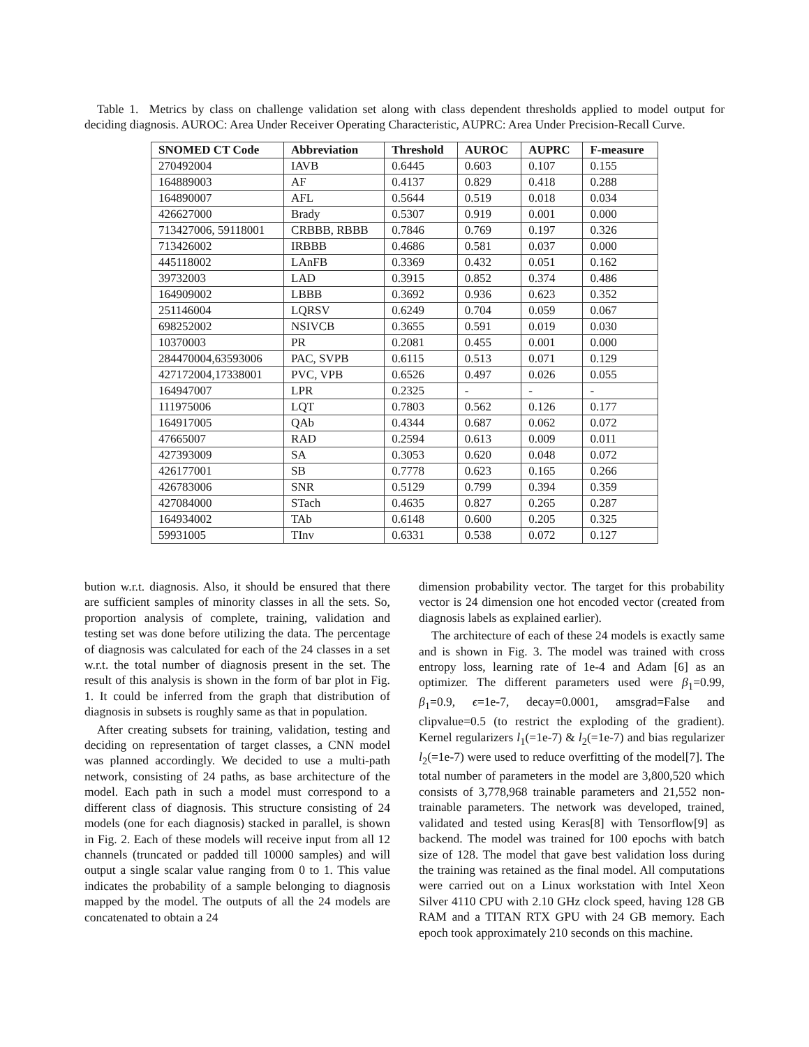Table 1. Metrics by class on challenge validation set along with class dependent thresholds applied to model output for deciding diagnosis. AUROC: Area Under Receiver Operating Characteristic, AUPRC: Area Under Precision-Recall Curve.
| SNOMED CT Code | Abbreviation | Threshold | AUROC | AUPRC | F-measure |
| --- | --- | --- | --- | --- | --- |
| 270492004 | IAVB | 0.6445 | 0.603 | 0.107 | 0.155 |
| 164889003 | AF | 0.4137 | 0.829 | 0.418 | 0.288 |
| 164890007 | AFL | 0.5644 | 0.519 | 0.018 | 0.034 |
| 426627000 | Brady | 0.5307 | 0.919 | 0.001 | 0.000 |
| 713427006, 59118001 | CRBBB, RBBB | 0.7846 | 0.769 | 0.197 | 0.326 |
| 713426002 | IRBBB | 0.4686 | 0.581 | 0.037 | 0.000 |
| 445118002 | LAnFB | 0.3369 | 0.432 | 0.051 | 0.162 |
| 39732003 | LAD | 0.3915 | 0.852 | 0.374 | 0.486 |
| 164909002 | LBBB | 0.3692 | 0.936 | 0.623 | 0.352 |
| 251146004 | LQRSV | 0.6249 | 0.704 | 0.059 | 0.067 |
| 698252002 | NSIVCB | 0.3655 | 0.591 | 0.019 | 0.030 |
| 10370003 | PR | 0.2081 | 0.455 | 0.001 | 0.000 |
| 284470004,63593006 | PAC, SVPB | 0.6115 | 0.513 | 0.071 | 0.129 |
| 427172004,17338001 | PVC, VPB | 0.6526 | 0.497 | 0.026 | 0.055 |
| 164947007 | LPR | 0.2325 | - | - | - |
| 111975006 | LQT | 0.7803 | 0.562 | 0.126 | 0.177 |
| 164917005 | QAb | 0.4344 | 0.687 | 0.062 | 0.072 |
| 47665007 | RAD | 0.2594 | 0.613 | 0.009 | 0.011 |
| 427393009 | SA | 0.3053 | 0.620 | 0.048 | 0.072 |
| 426177001 | SB | 0.7778 | 0.623 | 0.165 | 0.266 |
| 426783006 | SNR | 0.5129 | 0.799 | 0.394 | 0.359 |
| 427084000 | STach | 0.4635 | 0.827 | 0.265 | 0.287 |
| 164934002 | TAb | 0.6148 | 0.600 | 0.205 | 0.325 |
| 59931005 | TInv | 0.6331 | 0.538 | 0.072 | 0.127 |
bution w.r.t. diagnosis. Also, it should be ensured that there are sufficient samples of minority classes in all the sets. So, proportion analysis of complete, training, validation and testing set was done before utilizing the data. The percentage of diagnosis was calculated for each of the 24 classes in a set w.r.t. the total number of diagnosis present in the set. The result of this analysis is shown in the form of bar plot in Fig. 1. It could be inferred from the graph that distribution of diagnosis in subsets is roughly same as that in population.
After creating subsets for training, validation, testing and deciding on representation of target classes, a CNN model was planned accordingly. We decided to use a multi-path network, consisting of 24 paths, as base architecture of the model. Each path in such a model must correspond to a different class of diagnosis. This structure consisting of 24 models (one for each diagnosis) stacked in parallel, is shown in Fig. 2. Each of these models will receive input from all 12 channels (truncated or padded till 10000 samples) and will output a single scalar value ranging from 0 to 1. This value indicates the probability of a sample belonging to diagnosis mapped by the model. The outputs of all the 24 models are concatenated to obtain a 24
dimension probability vector. The target for this probability vector is 24 dimension one hot encoded vector (created from diagnosis labels as explained earlier).
The architecture of each of these 24 models is exactly same and is shown in Fig. 3. The model was trained with cross entropy loss, learning rate of 1e-4 and Adam [6] as an optimizer. The different parameters used were β<sub>1</sub>=0.99, β<sub>1</sub>=0.9, ϵ=1e-7, decay=0.0001, amsgrad=False and clipvalue=0.5 (to restrict the exploding of the gradient). Kernel regularizers l<sub>1</sub>(=1e-7) & l<sub>2</sub>(=1e-7) and bias regularizer l<sub>2</sub>(=1e-7) were used to reduce overfitting of the model[7]. The total number of parameters in the model are 3,800,520 which consists of 3,778,968 trainable parameters and 21,552 non-trainable parameters. The network was developed, trained, validated and tested using Keras[8] with Tensorflow[9] as backend. The model was trained for 100 epochs with batch size of 128. The model that gave best validation loss during the training was retained as the final model. All computations were carried out on a Linux workstation with Intel Xeon Silver 4110 CPU with 2.10 GHz clock speed, having 128 GB RAM and a TITAN RTX GPU with 24 GB memory. Each epoch took approximately 210 seconds on this machine.